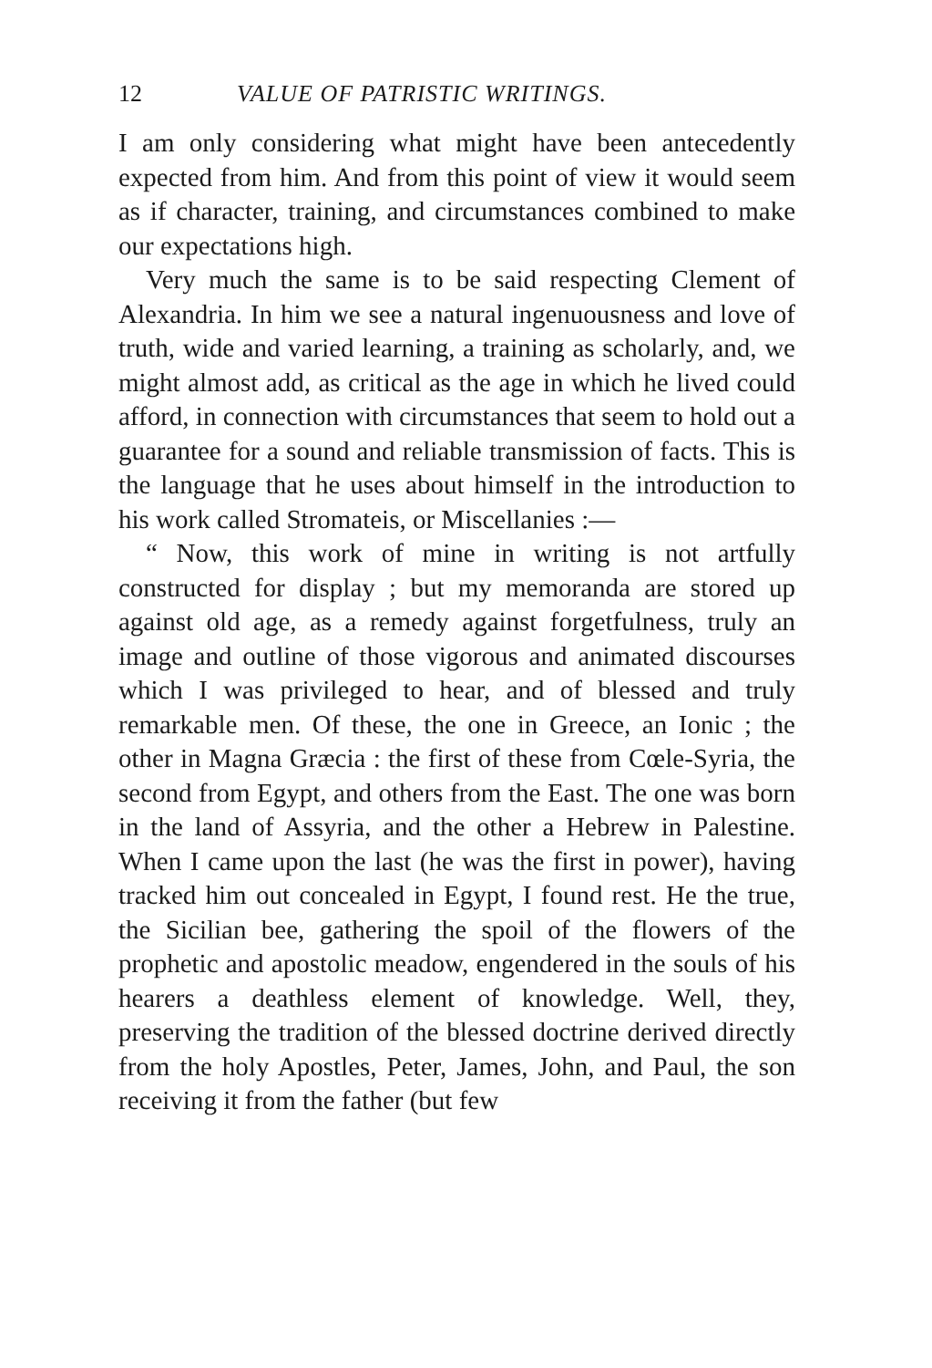12 VALUE OF PATRISTIC WRITINGS.
I am only considering what might have been antecedently expected from him. And from this point of view it would seem as if character, training, and circumstances combined to make our expectations high.
Very much the same is to be said respecting Clement of Alexandria. In him we see a natural ingenuousness and love of truth, wide and varied learning, a training as scholarly, and, we might almost add, as critical as the age in which he lived could afford, in connection with circumstances that seem to hold out a guarantee for a sound and reliable transmission of facts. This is the language that he uses about himself in the introduction to his work called Stromateis, or Miscellanies :—
“ Now, this work of mine in writing is not artfully constructed for display ; but my memoranda are stored up against old age, as a remedy against forgetfulness, truly an image and outline of those vigorous and animated discourses which I was privileged to hear, and of blessed and truly remarkable men. Of these, the one in Greece, an Ionic ; the other in Magna Græcia : the first of these from Cœle-Syria, the second from Egypt, and others from the East. The one was born in the land of Assyria, and the other a Hebrew in Palestine. When I came upon the last (he was the first in power), having tracked him out concealed in Egypt, I found rest. He the true, the Sicilian bee, gathering the spoil of the flowers of the prophetic and apostolic meadow, engendered in the souls of his hearers a deathless element of knowledge. Well, they, preserving the tradition of the blessed doctrine derived directly from the holy Apostles, Peter, James, John, and Paul, the son receiving it from the father (but few